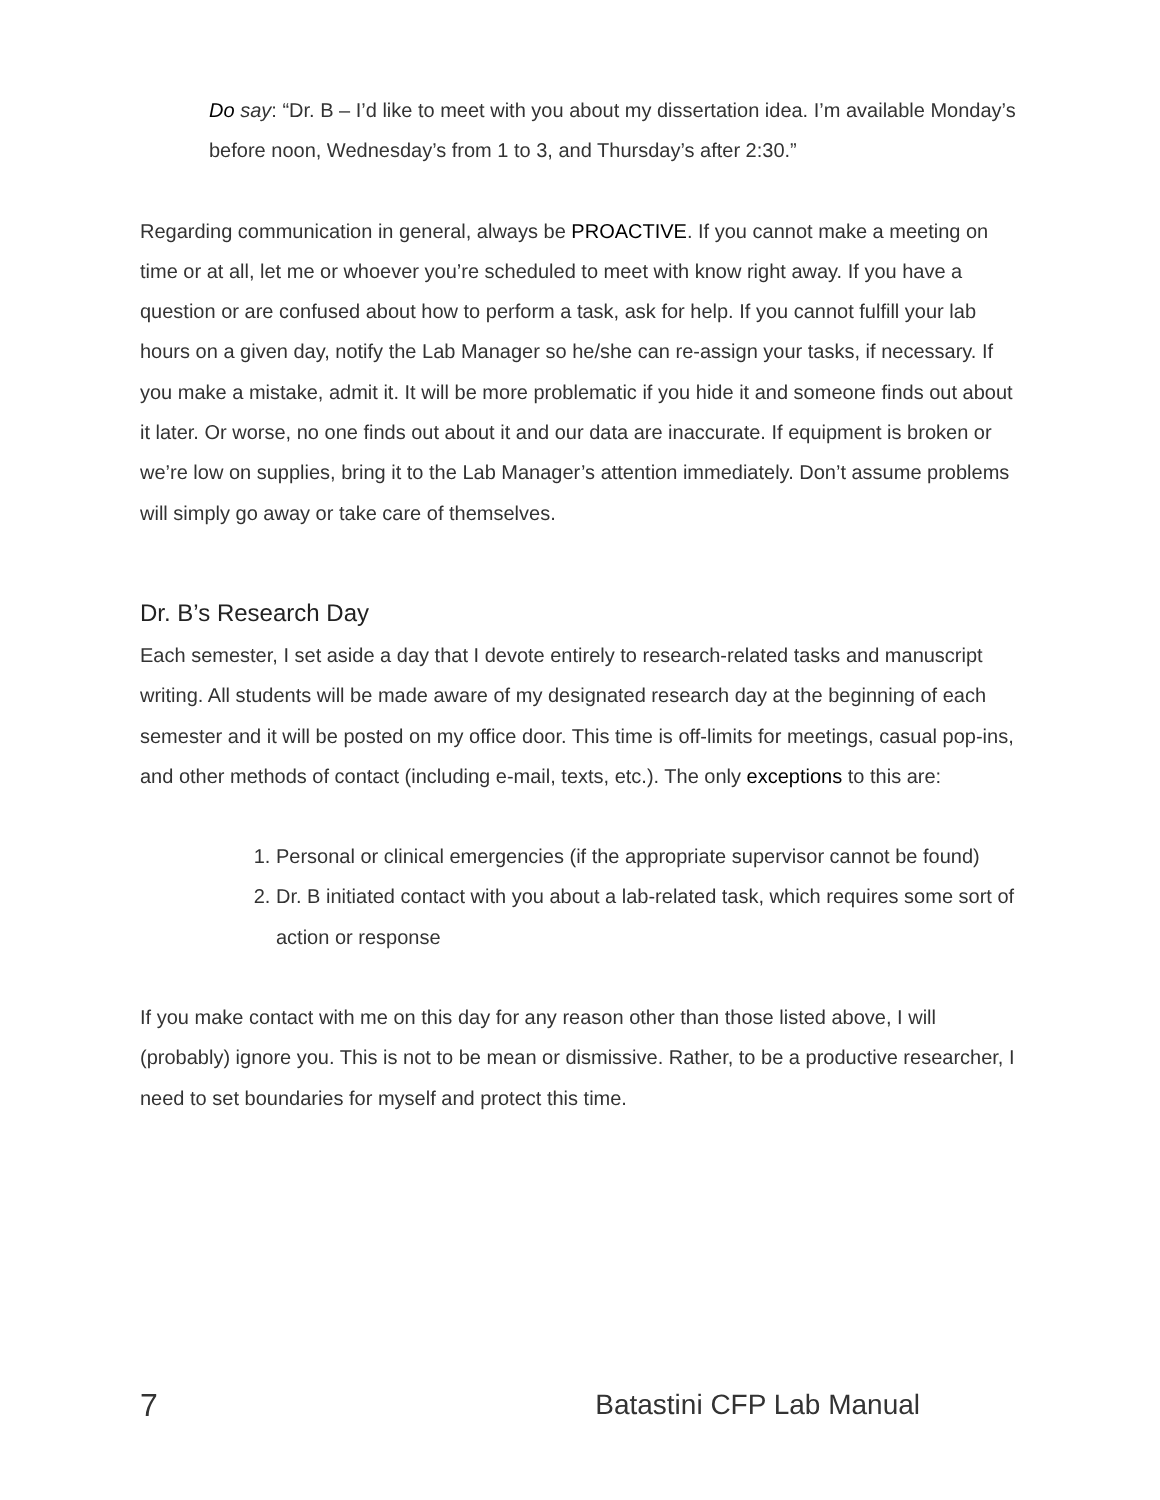Do say: “Dr. B – I’d like to meet with you about my dissertation idea. I’m available Monday’s before noon, Wednesday’s from 1 to 3, and Thursday’s after 2:30.”
Regarding communication in general, always be PROACTIVE. If you cannot make a meeting on time or at all, let me or whoever you’re scheduled to meet with know right away. If you have a question or are confused about how to perform a task, ask for help. If you cannot fulfill your lab hours on a given day, notify the Lab Manager so he/she can re-assign your tasks, if necessary. If you make a mistake, admit it. It will be more problematic if you hide it and someone finds out about it later. Or worse, no one finds out about it and our data are inaccurate. If equipment is broken or we’re low on supplies, bring it to the Lab Manager’s attention immediately. Don’t assume problems will simply go away or take care of themselves.
Dr. B’s Research Day
Each semester, I set aside a day that I devote entirely to research-related tasks and manuscript writing. All students will be made aware of my designated research day at the beginning of each semester and it will be posted on my office door. This time is off-limits for meetings, casual pop-ins, and other methods of contact (including e-mail, texts, etc.). The only exceptions to this are:
1. Personal or clinical emergencies (if the appropriate supervisor cannot be found)
2. Dr. B initiated contact with you about a lab-related task, which requires some sort of action or response
If you make contact with me on this day for any reason other than those listed above, I will (probably) ignore you. This is not to be mean or dismissive. Rather, to be a productive researcher, I need to set boundaries for myself and protect this time.
7 Batastini CFP Lab Manual